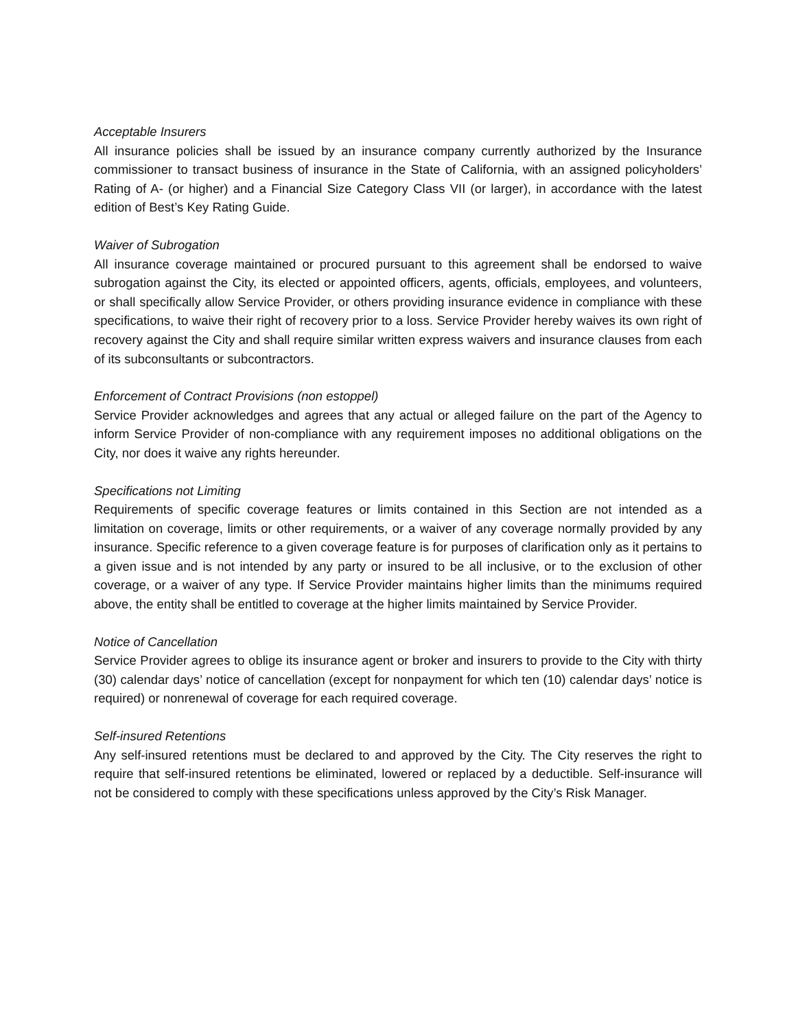Acceptable Insurers
All insurance policies shall be issued by an insurance company currently authorized by the Insurance commissioner to transact business of insurance in the State of California, with an assigned policyholders’ Rating of A- (or higher) and a Financial Size Category Class VII (or larger), in accordance with the latest edition of Best’s Key Rating Guide.
Waiver of Subrogation
All insurance coverage maintained or procured pursuant to this agreement shall be endorsed to waive subrogation against the City, its elected or appointed officers, agents, officials, employees, and volunteers, or shall specifically allow Service Provider, or others providing insurance evidence in compliance with these specifications, to waive their right of recovery prior to a loss. Service Provider hereby waives its own right of recovery against the City and shall require similar written express waivers and insurance clauses from each of its subconsultants or subcontractors.
Enforcement of Contract Provisions (non estoppel)
Service Provider acknowledges and agrees that any actual or alleged failure on the part of the Agency to inform Service Provider of non-compliance with any requirement imposes no additional obligations on the City, nor does it waive any rights hereunder.
Specifications not Limiting
Requirements of specific coverage features or limits contained in this Section are not intended as a limitation on coverage, limits or other requirements, or a waiver of any coverage normally provided by any insurance. Specific reference to a given coverage feature is for purposes of clarification only as it pertains to a given issue and is not intended by any party or insured to be all inclusive, or to the exclusion of other coverage, or a waiver of any type. If Service Provider maintains higher limits than the minimums required above, the entity shall be entitled to coverage at the higher limits maintained by Service Provider.
Notice of Cancellation
Service Provider agrees to oblige its insurance agent or broker and insurers to provide to the City with thirty (30) calendar days’ notice of cancellation (except for nonpayment for which ten (10) calendar days’ notice is required) or nonrenewal of coverage for each required coverage.
Self-insured Retentions
Any self-insured retentions must be declared to and approved by the City. The City reserves the right to require that self-insured retentions be eliminated, lowered or replaced by a deductible. Self-insurance will not be considered to comply with these specifications unless approved by the City’s Risk Manager.